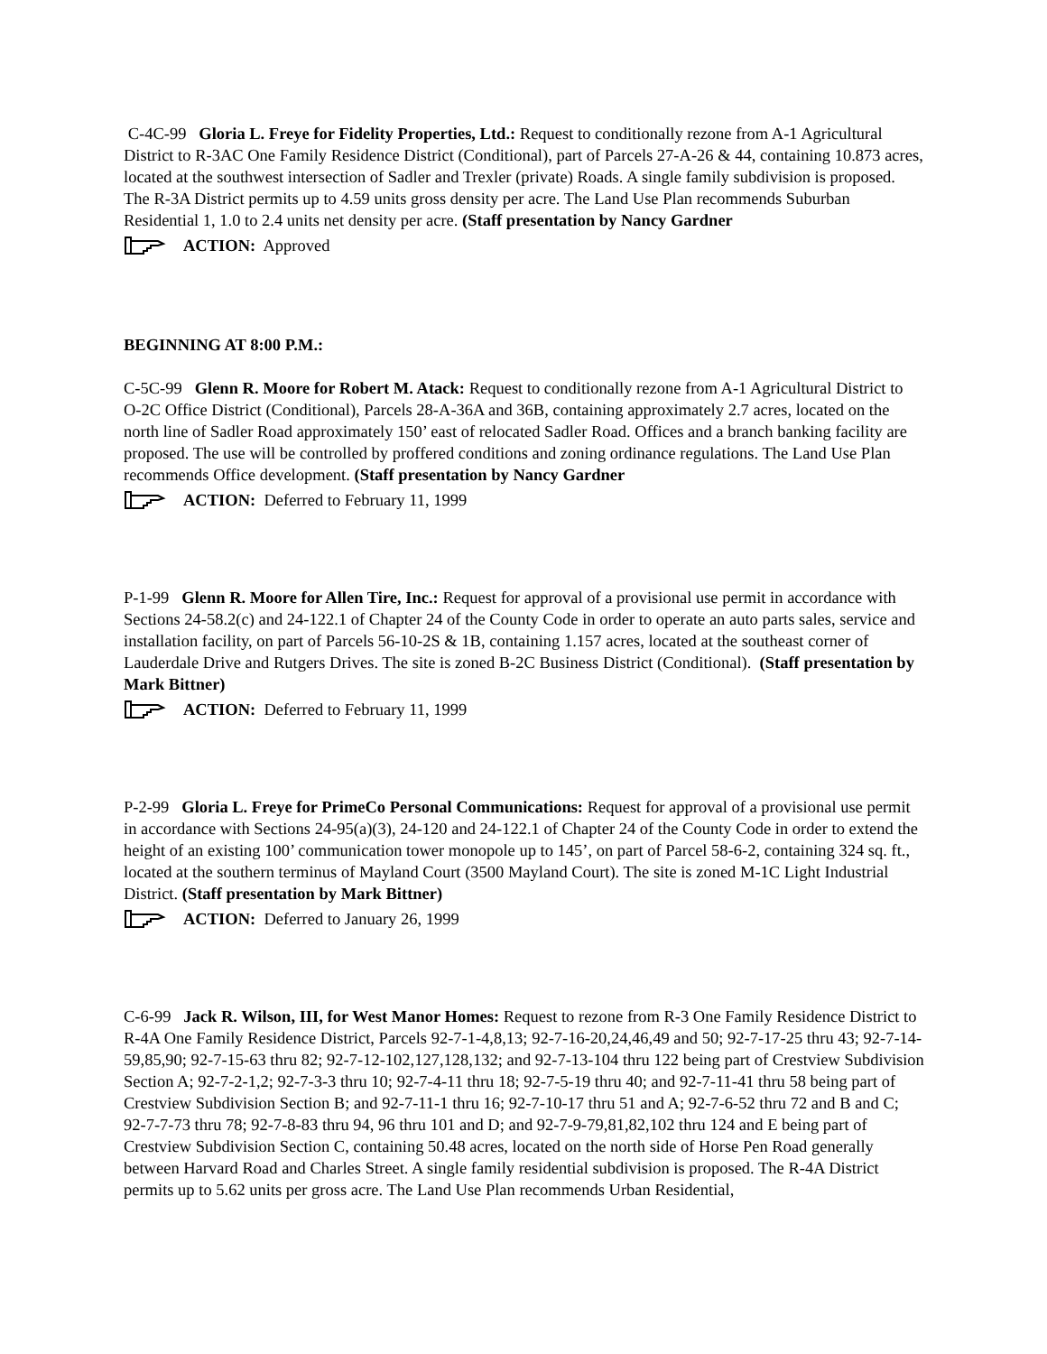C-4C-99 Gloria L. Freye for Fidelity Properties, Ltd.: Request to conditionally rezone from A-1 Agricultural District to R-3AC One Family Residence District (Conditional), part of Parcels 27-A-26 & 44, containing 10.873 acres, located at the southwest intersection of Sadler and Trexler (private) Roads. A single family subdivision is proposed. The R-3A District permits up to 4.59 units gross density per acre. The Land Use Plan recommends Suburban Residential 1, 1.0 to 2.4 units net density per acre. (Staff presentation by Nancy Gardner
ACTION: Approved
BEGINNING AT 8:00 P.M.:
C-5C-99 Glenn R. Moore for Robert M. Atack: Request to conditionally rezone from A-1 Agricultural District to O-2C Office District (Conditional), Parcels 28-A-36A and 36B, containing approximately 2.7 acres, located on the north line of Sadler Road approximately 150’ east of relocated Sadler Road. Offices and a branch banking facility are proposed. The use will be controlled by proffered conditions and zoning ordinance regulations. The Land Use Plan recommends Office development. (Staff presentation by Nancy Gardner
ACTION: Deferred to February 11, 1999
P-1-99 Glenn R. Moore for Allen Tire, Inc.: Request for approval of a provisional use permit in accordance with Sections 24-58.2(c) and 24-122.1 of Chapter 24 of the County Code in order to operate an auto parts sales, service and installation facility, on part of Parcels 56-10-2S & 1B, containing 1.157 acres, located at the southeast corner of Lauderdale Drive and Rutgers Drives. The site is zoned B-2C Business District (Conditional). (Staff presentation by Mark Bittner)
ACTION: Deferred to February 11, 1999
P-2-99 Gloria L. Freye for PrimeCo Personal Communications: Request for approval of a provisional use permit in accordance with Sections 24-95(a)(3), 24-120 and 24-122.1 of Chapter 24 of the County Code in order to extend the height of an existing 100’ communication tower monopole up to 145’, on part of Parcel 58-6-2, containing 324 sq. ft., located at the southern terminus of Mayland Court (3500 Mayland Court). The site is zoned M-1C Light Industrial District. (Staff presentation by Mark Bittner)
ACTION: Deferred to January 26, 1999
C-6-99 Jack R. Wilson, III, for West Manor Homes: Request to rezone from R-3 One Family Residence District to R-4A One Family Residence District, Parcels 92-7-1-4,8,13; 92-7-16-20,24,46,49 and 50; 92-7-17-25 thru 43; 92-7-14-59,85,90; 92-7-15-63 thru 82; 92-7-12-102,127,128,132; and 92-7-13-104 thru 122 being part of Crestview Subdivision Section A; 92-7-2-1,2; 92-7-3-3 thru 10; 92-7-4-11 thru 18; 92-7-5-19 thru 40; and 92-7-11-41 thru 58 being part of Crestview Subdivision Section B; and 92-7-11-1 thru 16; 92-7-10-17 thru 51 and A; 92-7-6-52 thru 72 and B and C; 92-7-7-73 thru 78; 92-7-8-83 thru 94, 96 thru 101 and D; and 92-7-9-79,81,82,102 thru 124 and E being part of Crestview Subdivision Section C, containing 50.48 acres, located on the north side of Horse Pen Road generally between Harvard Road and Charles Street. A single family residential subdivision is proposed. The R-4A District permits up to 5.62 units per gross acre. The Land Use Plan recommends Urban Residential,